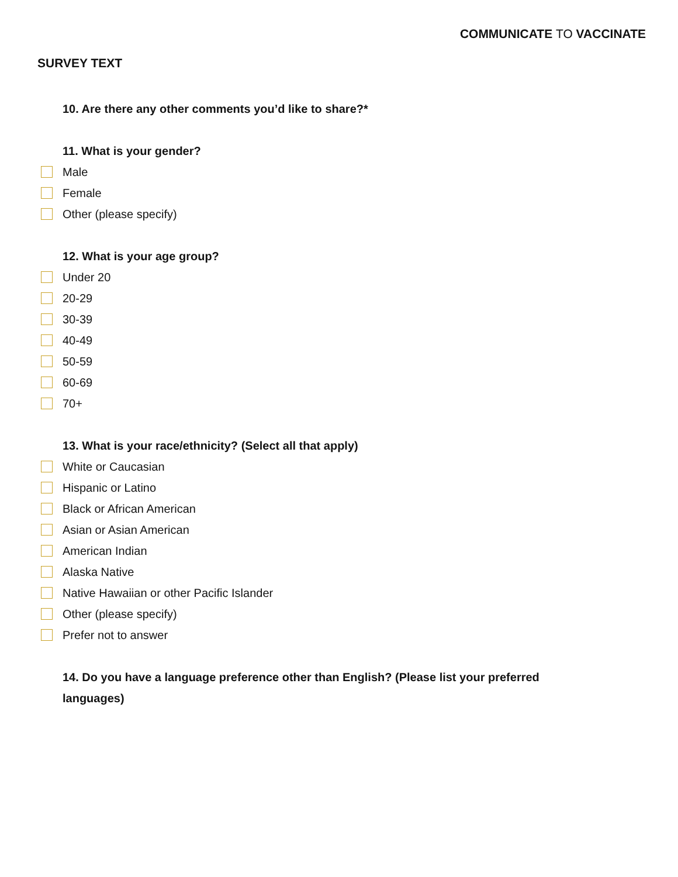COMMUNICATE TO VACCINATE
SURVEY TEXT
10. Are there any other comments you’d like to share?*
11. What is your gender?
Male
Female
Other (please specify)
12. What is your age group?
Under 20
20-29
30-39
40-49
50-59
60-69
70+
13. What is your race/ethnicity? (Select all that apply)
White or Caucasian
Hispanic or Latino
Black or African American
Asian or Asian American
American Indian
Alaska Native
Native Hawaiian or other Pacific Islander
Other (please specify)
Prefer not to answer
14. Do you have a language preference other than English? (Please list your preferred languages)